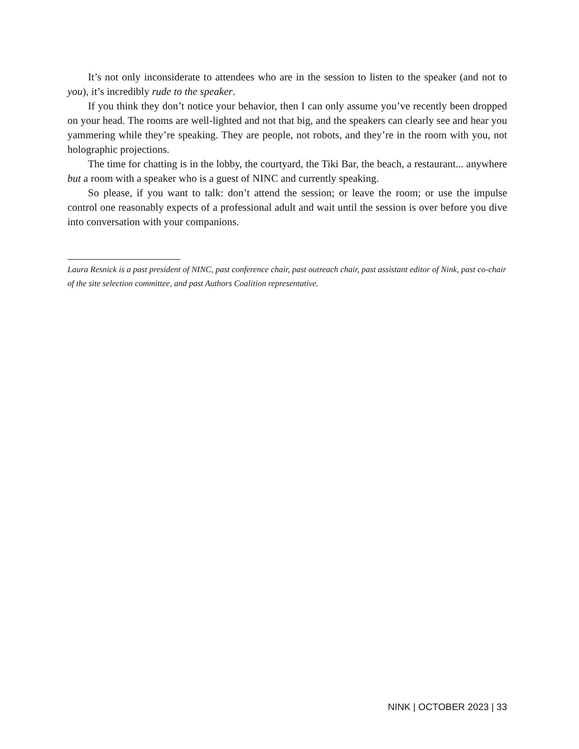It’s not only inconsiderate to attendees who are in the session to listen to the speaker (and not to you), it’s incredibly rude to the speaker.
If you think they don’t notice your behavior, then I can only assume you’ve recently been dropped on your head. The rooms are well-lighted and not that big, and the speakers can clearly see and hear you yammering while they’re speaking. They are people, not robots, and they’re in the room with you, not holographic projections.
The time for chatting is in the lobby, the courtyard, the Tiki Bar, the beach, a restaurant... anywhere but a room with a speaker who is a guest of NINC and currently speaking.
So please, if you want to talk: don’t attend the session; or leave the room; or use the impulse control one reasonably expects of a professional adult and wait until the session is over before you dive into conversation with your companions.
Laura Resnick is a past president of NINC, past conference chair, past outreach chair, past assistant editor of Nink, past co-chair of the site selection committee, and past Authors Coalition representative.
NINK | OCTOBER 2023 | 33